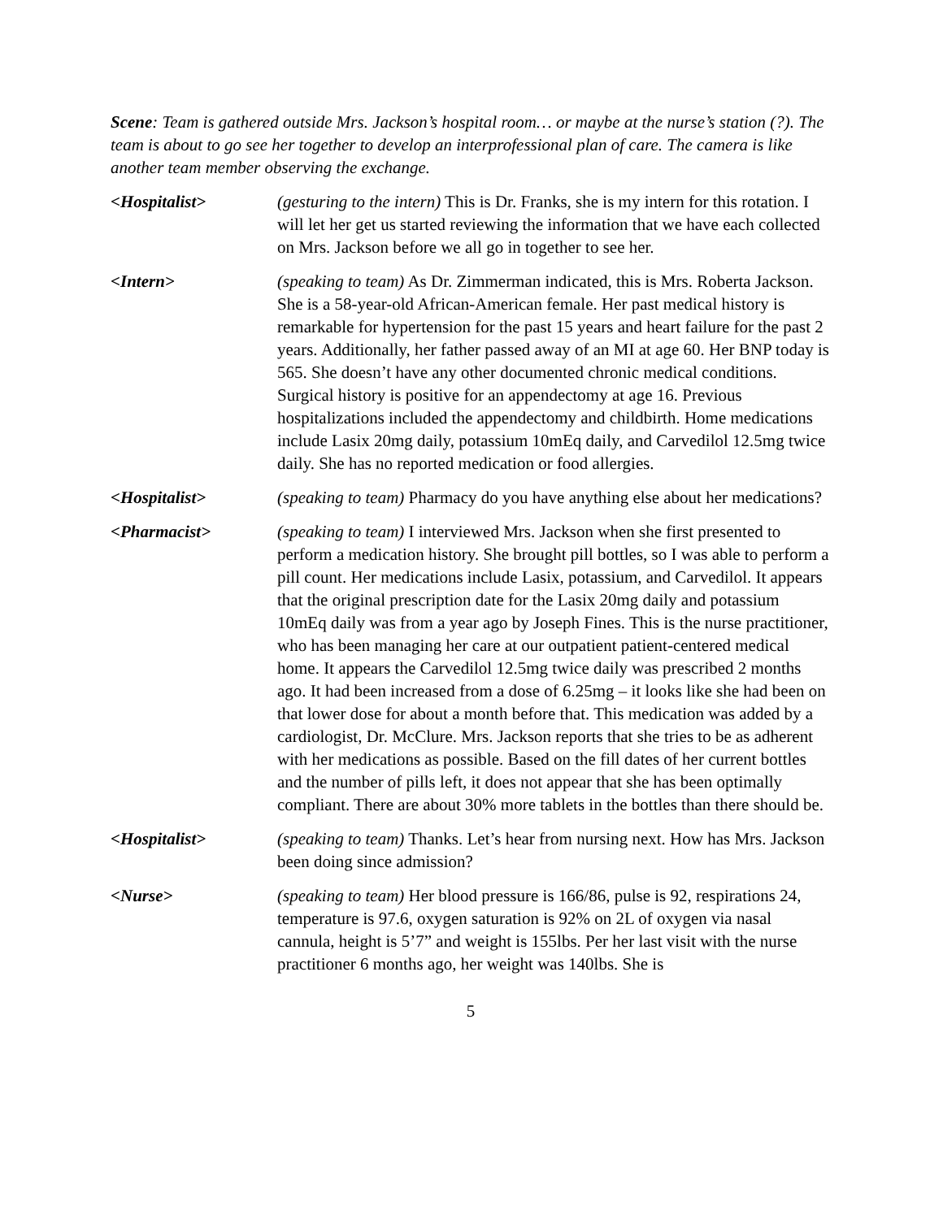Scene: Team is gathered outside Mrs. Jackson’s hospital room… or maybe at the nurse’s station (?). The team is about to go see her together to develop an interprofessional plan of care. The camera is like another team member observing the exchange.
<Hospitalist> (gesturing to the intern) This is Dr. Franks, she is my intern for this rotation. I will let her get us started reviewing the information that we have each collected on Mrs. Jackson before we all go in together to see her.
<Intern> (speaking to team) As Dr. Zimmerman indicated, this is Mrs. Roberta Jackson. She is a 58-year-old African-American female. Her past medical history is remarkable for hypertension for the past 15 years and heart failure for the past 2 years. Additionally, her father passed away of an MI at age 60. Her BNP today is 565. She doesn’t have any other documented chronic medical conditions. Surgical history is positive for an appendectomy at age 16. Previous hospitalizations included the appendectomy and childbirth. Home medications include Lasix 20mg daily, potassium 10mEq daily, and Carvedilol 12.5mg twice daily. She has no reported medication or food allergies.
<Hospitalist> (speaking to team) Pharmacy do you have anything else about her medications?
<Pharmacist> (speaking to team) I interviewed Mrs. Jackson when she first presented to perform a medication history. She brought pill bottles, so I was able to perform a pill count. Her medications include Lasix, potassium, and Carvedilol. It appears that the original prescription date for the Lasix 20mg daily and potassium 10mEq daily was from a year ago by Joseph Fines. This is the nurse practitioner, who has been managing her care at our outpatient patient-centered medical home. It appears the Carvedilol 12.5mg twice daily was prescribed 2 months ago. It had been increased from a dose of 6.25mg – it looks like she had been on that lower dose for about a month before that. This medication was added by a cardiologist, Dr. McClure. Mrs. Jackson reports that she tries to be as adherent with her medications as possible. Based on the fill dates of her current bottles and the number of pills left, it does not appear that she has been optimally compliant. There are about 30% more tablets in the bottles than there should be.
<Hospitalist> (speaking to team) Thanks. Let’s hear from nursing next. How has Mrs. Jackson been doing since admission?
<Nurse> (speaking to team) Her blood pressure is 166/86, pulse is 92, respirations 24, temperature is 97.6, oxygen saturation is 92% on 2L of oxygen via nasal cannula, height is 5’7” and weight is 155lbs. Per her last visit with the nurse practitioner 6 months ago, her weight was 140lbs. She is
5